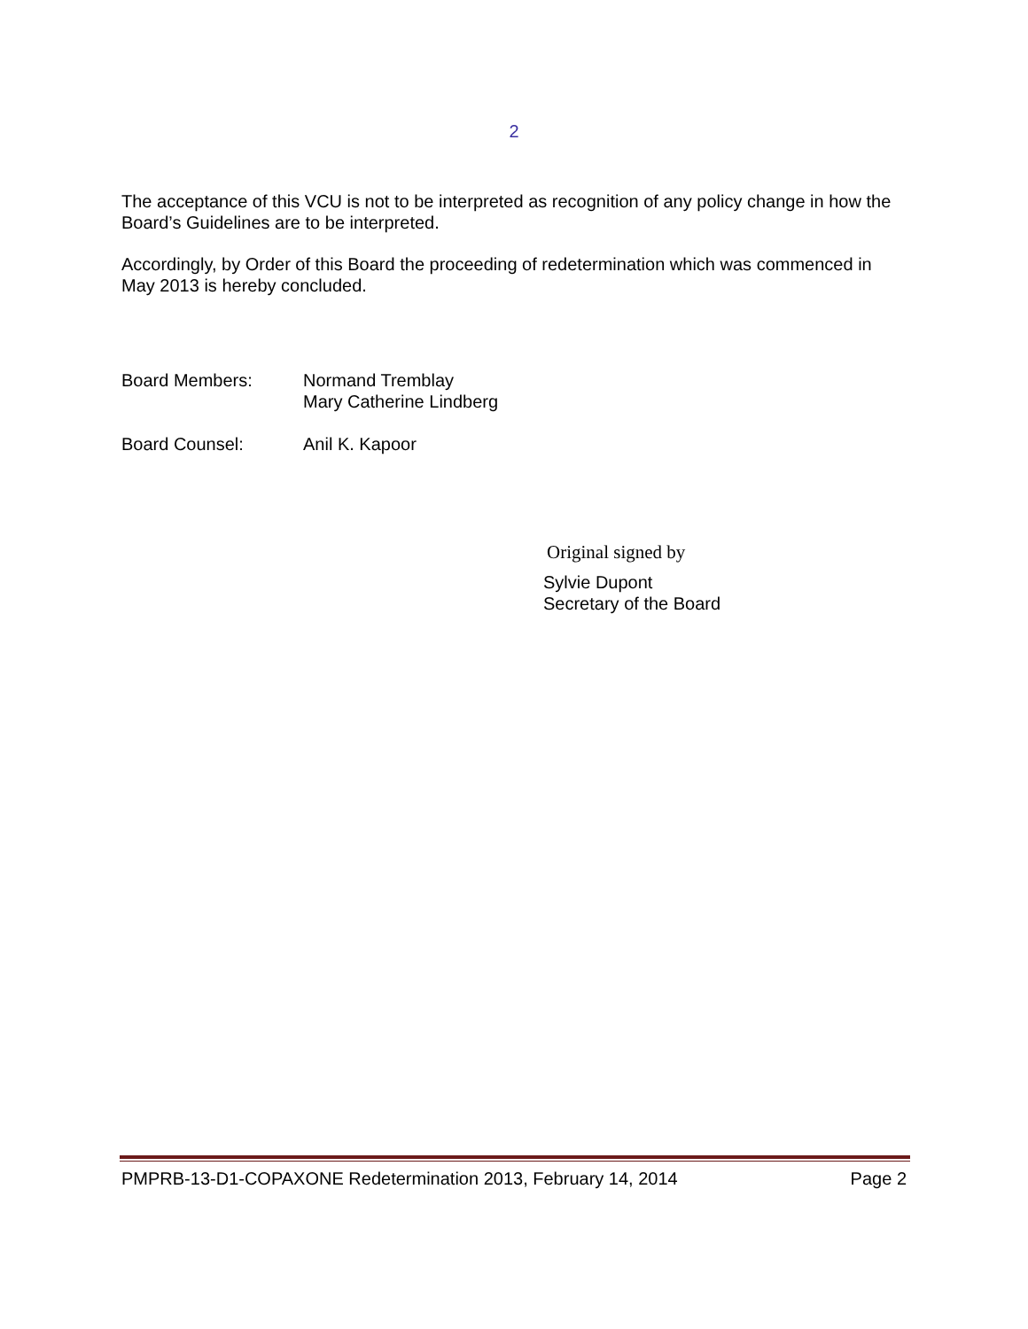2
The acceptance of this VCU is not to be interpreted as recognition of any policy change in how the Board’s Guidelines are to be interpreted.
Accordingly, by Order of this Board the proceeding of redetermination which was commenced in May 2013 is hereby concluded.
Board Members: Normand Tremblay
Mary Catherine Lindberg
Board Counsel: Anil K. Kapoor
Original signed by
Sylvie Dupont
Secretary of the Board
PMPRB-13-D1-COPAXONE Redetermination 2013, February 14, 2014 Page 2